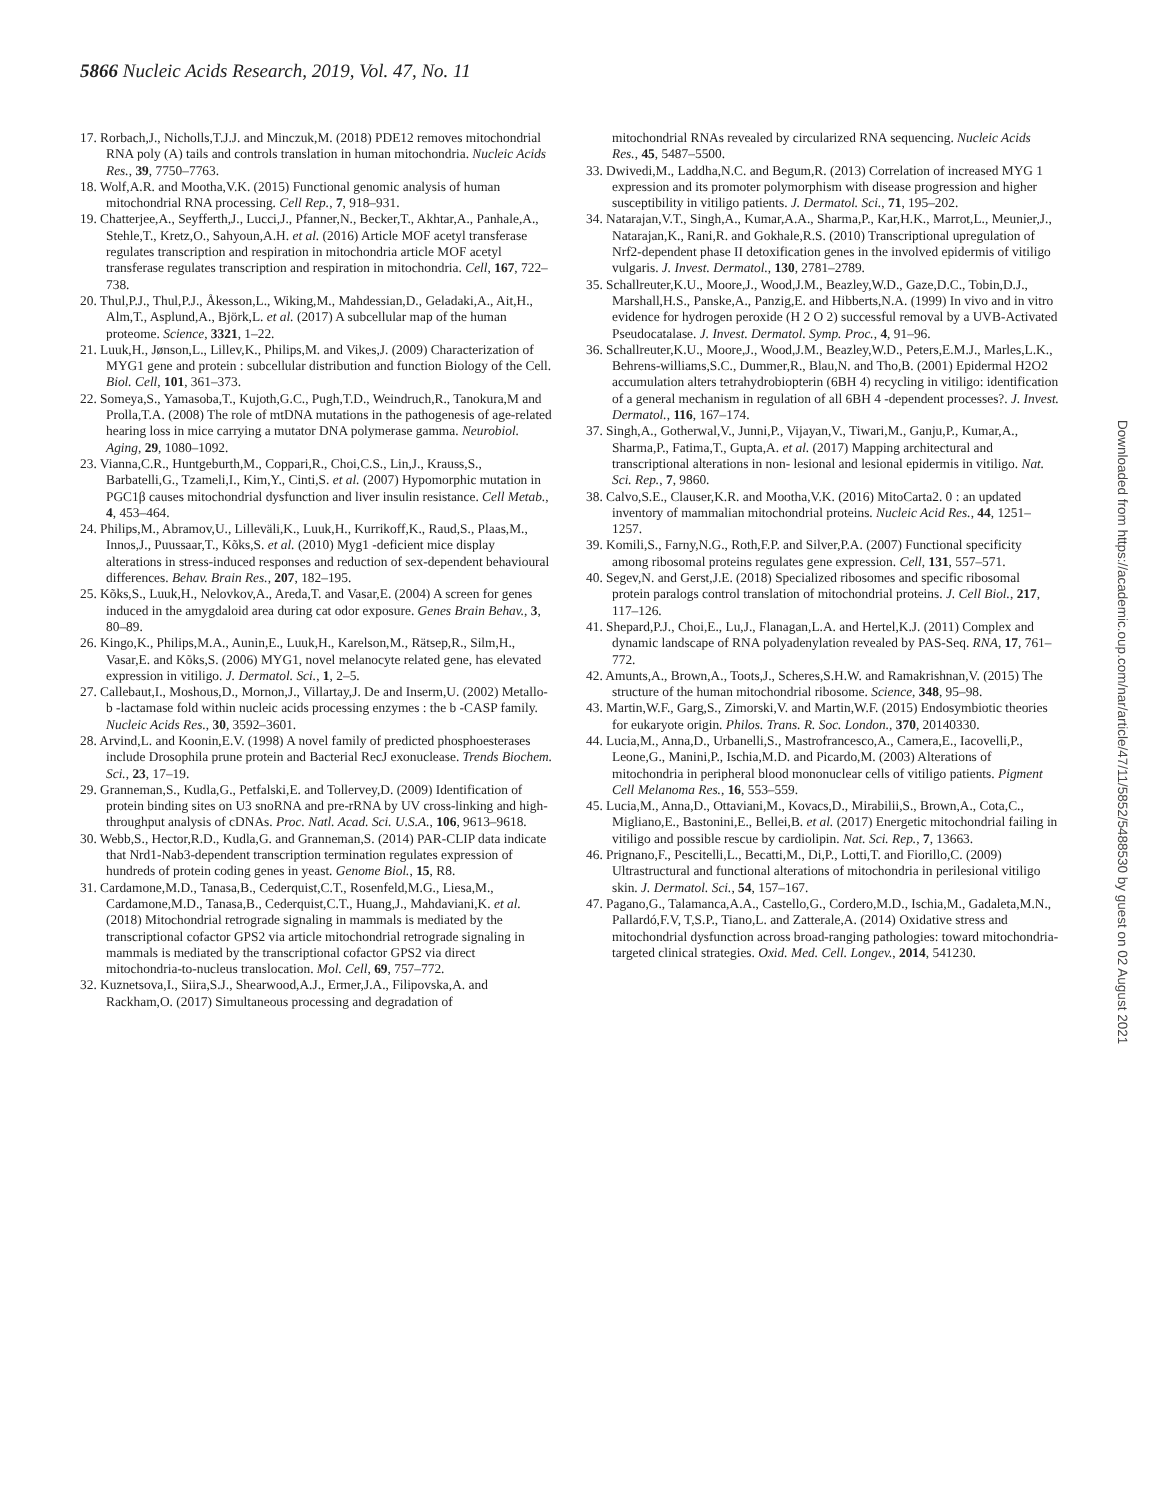5866 Nucleic Acids Research, 2019, Vol. 47, No. 11
17. Rorbach,J., Nicholls,T.J.J. and Minczuk,M. (2018) PDE12 removes mitochondrial RNA poly (A) tails and controls translation in human mitochondria. Nucleic Acids Res., 39, 7750–7763.
18. Wolf,A.R. and Mootha,V.K. (2015) Functional genomic analysis of human mitochondrial RNA processing. Cell Rep., 7, 918–931.
19. Chatterjee,A., Seyfferth,J., Lucci,J., Pfanner,N., Becker,T., Akhtar,A., Panhale,A., Stehle,T., Kretz,O., Sahyoun,A.H. et al. (2016) Article MOF acetyl transferase regulates transcription and respiration in mitochondria article MOF acetyl transferase regulates transcription and respiration in mitochondria. Cell, 167, 722–738.
20. Thul,P.J., Thul,P.J., Åkesson,L., Wiking,M., Mahdessian,D., Geladaki,A., Ait,H., Alm,T., Asplund,A., Björk,L. et al. (2017) A subcellular map of the human proteome. Science, 3321, 1–22.
21. Luuk,H., Jønson,L., Lillev,K., Philips,M. and Vikes,J. (2009) Characterization of MYG1 gene and protein : subcellular distribution and function Biology of the Cell. Biol. Cell, 101, 361–373.
22. Someya,S., Yamasoba,T., Kujoth,G.C., Pugh,T.D., Weindruch,R., Tanokura,M and Prolla,T.A. (2008) The role of mtDNA mutations in the pathogenesis of age-related hearing loss in mice carrying a mutator DNA polymerase gamma. Neurobiol. Aging, 29, 1080–1092.
23. Vianna,C.R., Huntgeburth,M., Coppari,R., Choi,C.S., Lin,J., Krauss,S., Barbatelli,G., Tzameli,I., Kim,Y., Cinti,S. et al. (2007) Hypomorphic mutation in PGC1β causes mitochondrial dysfunction and liver insulin resistance. Cell Metab., 4, 453–464.
24. Philips,M., Abramov,U., Lilleväli,K., Luuk,H., Kurrikoff,K., Raud,S., Plaas,M., Innos,J., Puussaar,T., Kõks,S. et al. (2010) Myg1 -deficient mice display alterations in stress-induced responses and reduction of sex-dependent behavioural differences. Behav. Brain Res., 207, 182–195.
25. Kõks,S., Luuk,H., Nelovkov,A., Areda,T. and Vasar,E. (2004) A screen for genes induced in the amygdaloid area during cat odor exposure. Genes Brain Behav., 3, 80–89.
26. Kingo,K., Philips,M.A., Aunin,E., Luuk,H., Karelson,M., Rätsep,R., Silm,H., Vasar,E. and Kõks,S. (2006) MYG1, novel melanocyte related gene, has elevated expression in vitiligo. J. Dermatol. Sci., 1, 2–5.
27. Callebaut,I., Moshous,D., Mornon,J., Villartay,J. De and Inserm,U. (2002) Metallo- b -lactamase fold within nucleic acids processing enzymes : the b -CASP family. Nucleic Acids Res., 30, 3592–3601.
28. Arvind,L. and Koonin,E.V. (1998) A novel family of predicted phosphoesterases include Drosophila prune protein and Bacterial RecJ exonuclease. Trends Biochem. Sci., 23, 17–19.
29. Granneman,S., Kudla,G., Petfalski,E. and Tollervey,D. (2009) Identification of protein binding sites on U3 snoRNA and pre-rRNA by UV cross-linking and high-throughput analysis of cDNAs. Proc. Natl. Acad. Sci. U.S.A., 106, 9613–9618.
30. Webb,S., Hector,R.D., Kudla,G. and Granneman,S. (2014) PAR-CLIP data indicate that Nrd1-Nab3-dependent transcription termination regulates expression of hundreds of protein coding genes in yeast. Genome Biol., 15, R8.
31. Cardamone,M.D., Tanasa,B., Cederquist,C.T., Rosenfeld,M.G., Liesa,M., Cardamone,M.D., Tanasa,B., Cederquist,C.T., Huang,J., Mahdaviani,K. et al. (2018) Mitochondrial retrograde signaling in mammals is mediated by the transcriptional cofactor GPS2 via article mitochondrial retrograde signaling in mammals is mediated by the transcriptional cofactor GPS2 via direct mitochondria-to-nucleus translocation. Mol. Cell, 69, 757–772.
32. Kuznetsova,I., Siira,S.J., Shearwood,A.J., Ermer,J.A., Filipovska,A. and Rackham,O. (2017) Simultaneous processing and degradation of
mitochondrial RNAs revealed by circularized RNA sequencing. Nucleic Acids Res., 45, 5487–5500.
33. Dwivedi,M., Laddha,N.C. and Begum,R. (2013) Correlation of increased MYG 1 expression and its promoter polymorphism with disease progression and higher susceptibility in vitiligo patients. J. Dermatol. Sci., 71, 195–202.
34. Natarajan,V.T., Singh,A., Kumar,A.A., Sharma,P., Kar,H.K., Marrot,L., Meunier,J., Natarajan,K., Rani,R. and Gokhale,R.S. (2010) Transcriptional upregulation of Nrf2-dependent phase II detoxification genes in the involved epidermis of vitiligo vulgaris. J. Invest. Dermatol., 130, 2781–2789.
35. Schallreuter,K.U., Moore,J., Wood,J.M., Beazley,W.D., Gaze,D.C., Tobin,D.J., Marshall,H.S., Panske,A., Panzig,E. and Hibberts,N.A. (1999) In vivo and in vitro evidence for hydrogen peroxide (H 2 O 2) successful removal by a UVB-Activated Pseudocatalase. J. Invest. Dermatol. Symp. Proc., 4, 91–96.
36. Schallreuter,K.U., Moore,J., Wood,J.M., Beazley,W.D., Peters,E.M.J., Marles,L.K., Behrens-williams,S.C., Dummer,R., Blau,N. and Tho,B. (2001) Epidermal H2O2 accumulation alters tetrahydrobiopterin (6BH 4) recycling in vitiligo: identification of a general mechanism in regulation of all 6BH 4 -dependent processes?. J. Invest. Dermatol., 116, 167–174.
37. Singh,A., Gotherwal,V., Junni,P., Vijayan,V., Tiwari,M., Ganju,P., Kumar,A., Sharma,P., Fatima,T., Gupta,A. et al. (2017) Mapping architectural and transcriptional alterations in non- lesional and lesional epidermis in vitiligo. Nat. Sci. Rep., 7, 9860.
38. Calvo,S.E., Clauser,K.R. and Mootha,V.K. (2016) MitoCarta2. 0 : an updated inventory of mammalian mitochondrial proteins. Nucleic Acid Res., 44, 1251–1257.
39. Komili,S., Farny,N.G., Roth,F.P. and Silver,P.A. (2007) Functional specificity among ribosomal proteins regulates gene expression. Cell, 131, 557–571.
40. Segev,N. and Gerst,J.E. (2018) Specialized ribosomes and specific ribosomal protein paralogs control translation of mitochondrial proteins. J. Cell Biol., 217, 117–126.
41. Shepard,P.J., Choi,E., Lu,J., Flanagan,L.A. and Hertel,K.J. (2011) Complex and dynamic landscape of RNA polyadenylation revealed by PAS-Seq. RNA, 17, 761–772.
42. Amunts,A., Brown,A., Toots,J., Scheres,S.H.W. and Ramakrishnan,V. (2015) The structure of the human mitochondrial ribosome. Science, 348, 95–98.
43. Martin,W.F., Garg,S., Zimorski,V. and Martin,W.F. (2015) Endosymbiotic theories for eukaryote origin. Philos. Trans. R. Soc. London., 370, 20140330.
44. Lucia,M., Anna,D., Urbanelli,S., Mastrofrancesco,A., Camera,E., Iacovelli,P., Leone,G., Manini,P., Ischia,M.D. and Picardo,M. (2003) Alterations of mitochondria in peripheral blood mononuclear cells of vitiligo patients. Pigment Cell Melanoma Res., 16, 553–559.
45. Lucia,M., Anna,D., Ottaviani,M., Kovacs,D., Mirabilii,S., Brown,A., Cota,C., Migliano,E., Bastonini,E., Bellei,B. et al. (2017) Energetic mitochondrial failing in vitiligo and possible rescue by cardiolipin. Nat. Sci. Rep., 7, 13663.
46. Prignano,F., Pescitelli,L., Becatti,M., Di,P., Lotti,T. and Fiorillo,C. (2009) Ultrastructural and functional alterations of mitochondria in perilesional vitiligo skin. J. Dermatol. Sci., 54, 157–167.
47. Pagano,G., Talamanca,A.A., Castello,G., Cordero,M.D., Ischia,M., Gadaleta,M.N., Pallardó,F.V, T,S.P., Tiano,L. and Zatterale,A. (2014) Oxidative stress and mitochondrial dysfunction across broad-ranging pathologies: toward mitochondria-targeted clinical strategies. Oxid. Med. Cell. Longev., 2014, 541230.
Downloaded from https://academic.oup.com/nar/article/47/11/5852/5488530 by guest on 02 August 2021